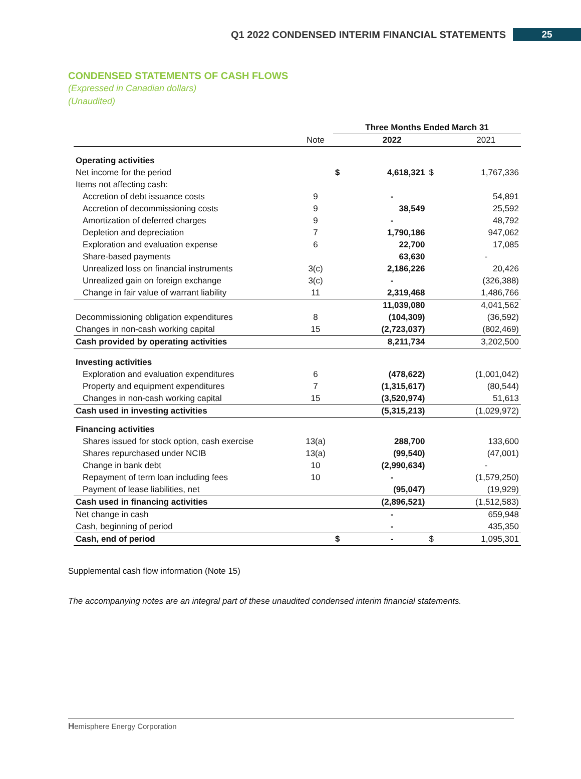Q1 2022 CONDENSED INTERIM FINANCIAL STATEMENTS 25
CONDENSED STATEMENTS OF CASH FLOWS
(Expressed in Canadian dollars)
(Unaudited)
| | | Three Months Ended March 31 | | | |
| --- | --- | --- | --- | --- | --- |
| | Note | | 2022 | | 2021 |
| Operating activities | | | | | |
| Net income for the period | | $ | 4,618,321 | $ | 1,767,336 |
| Items not affecting cash: | | | | | |
| Accretion of debt issuance costs | 9 | | - | | 54,891 |
| Accretion of decommissioning costs | 9 | | 38,549 | | 25,592 |
| Amortization of deferred charges | 9 | | - | | 48,792 |
| Depletion and depreciation | 7 | | 1,790,186 | | 947,062 |
| Exploration and evaluation expense | 6 | | 22,700 | | 17,085 |
| Share-based payments | | | 63,630 | | - |
| Unrealized loss on financial instruments | 3(c) | | 2,186,226 | | 20,426 |
| Unrealized gain on foreign exchange | 3(c) | | - | | (326,388) |
| Change in fair value of warrant liability | 11 | | 2,319,468 | | 1,486,766 |
| | | | 11,039,080 | | 4,041,562 |
| Decommissioning obligation expenditures | 8 | | (104,309) | | (36,592) |
| Changes in non-cash working capital | 15 | | (2,723,037) | | (802,469) |
| Cash provided by operating activities | | | 8,211,734 | | 3,202,500 |
| Investing activities | | | | | |
| Exploration and evaluation expenditures | 6 | | (478,622) | | (1,001,042) |
| Property and equipment expenditures | 7 | | (1,315,617) | | (80,544) |
| Changes in non-cash working capital | 15 | | (3,520,974) | | 51,613 |
| Cash used in investing activities | | | (5,315,213) | | (1,029,972) |
| Financing activities | | | | | |
| Shares issued for stock option, cash exercise | 13(a) | | 288,700 | | 133,600 |
| Shares repurchased under NCIB | 13(a) | | (99,540) | | (47,001) |
| Change in bank debt | 10 | | (2,990,634) | | - |
| Repayment of term loan including fees | 10 | | - | | (1,579,250) |
| Payment of lease liabilities, net | | | (95,047) | | (19,929) |
| Cash used in financing activities | | | (2,896,521) | | (1,512,583) |
| Net change in cash | | | - | | 659,948 |
| Cash, beginning of period | | | - | | 435,350 |
| Cash, end of period | | $ | - | $ | 1,095,301 |
Supplemental cash flow information (Note 15)
The accompanying notes are an integral part of these unaudited condensed interim financial statements.
Hemisphere Energy Corporation